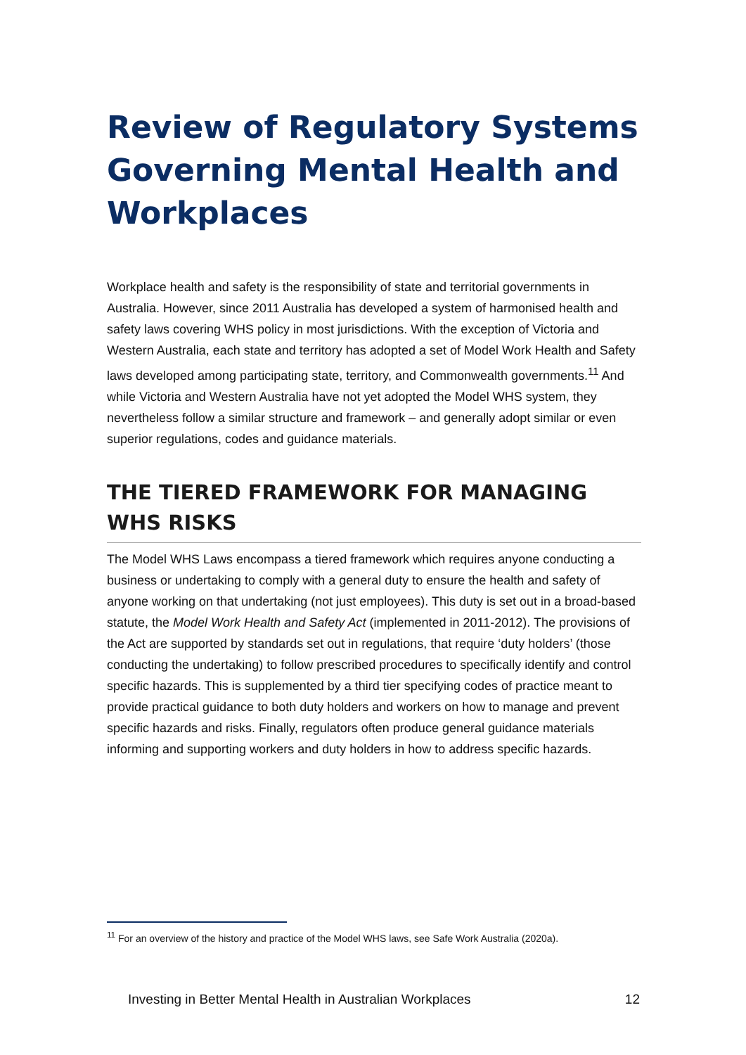Review of Regulatory Systems Governing Mental Health and Workplaces
Workplace health and safety is the responsibility of state and territorial governments in Australia. However, since 2011 Australia has developed a system of harmonised health and safety laws covering WHS policy in most jurisdictions. With the exception of Victoria and Western Australia, each state and territory has adopted a set of Model Work Health and Safety laws developed among participating state, territory, and Commonwealth governments.<sup>11</sup> And while Victoria and Western Australia have not yet adopted the Model WHS system, they nevertheless follow a similar structure and framework – and generally adopt similar or even superior regulations, codes and guidance materials.
THE TIERED FRAMEWORK FOR MANAGING WHS RISKS
The Model WHS Laws encompass a tiered framework which requires anyone conducting a business or undertaking to comply with a general duty to ensure the health and safety of anyone working on that undertaking (not just employees). This duty is set out in a broad-based statute, the Model Work Health and Safety Act (implemented in 2011-2012). The provisions of the Act are supported by standards set out in regulations, that require ‘duty holders’ (those conducting the undertaking) to follow prescribed procedures to specifically identify and control specific hazards. This is supplemented by a third tier specifying codes of practice meant to provide practical guidance to both duty holders and workers on how to manage and prevent specific hazards and risks. Finally, regulators often produce general guidance materials informing and supporting workers and duty holders in how to address specific hazards.
<sup>11</sup> For an overview of the history and practice of the Model WHS laws, see Safe Work Australia (2020a).
Investing in Better Mental Health in Australian Workplaces 12